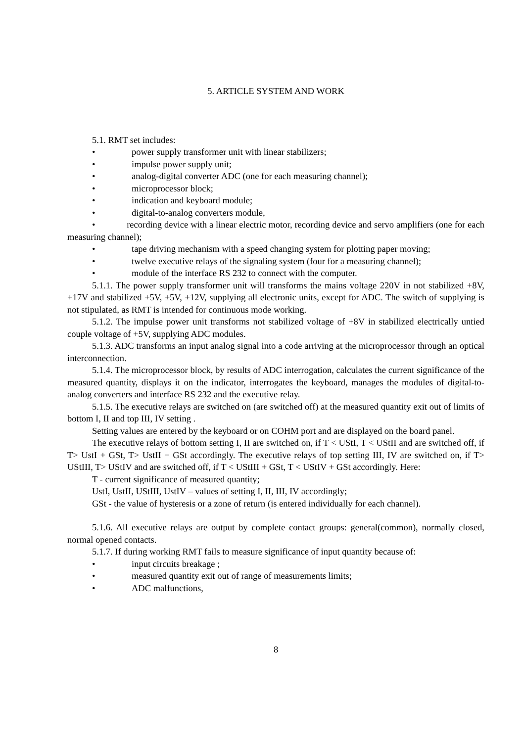5. ARTICLE SYSTEM AND WORK
5.1. RMT set includes:
• power supply transformer unit with linear stabilizers;
• impulse power supply unit;
• analog-digital converter ADC (one for each measuring channel);
• microprocessor block;
• indication and keyboard module;
• digital-to-analog converters module,
• recording device with a linear electric motor, recording device and servo amplifiers (one for each measuring channel);
• tape driving mechanism with a speed changing system for plotting paper moving;
• twelve executive relays of the signaling system (four for a measuring channel);
• module of the interface RS 232 to connect with the computer.
5.1.1. The power supply transformer unit will transforms the mains voltage 220V in not stabilized +8V, +17V and stabilized +5V, ±5V, ±12V, supplying all electronic units, except for ADC. The switch of supplying is not stipulated, as RMT is intended for continuous mode working.
5.1.2. The impulse power unit transforms not stabilized voltage of +8V in stabilized electrically untied couple voltage of +5V, supplying ADC modules.
5.1.3. ADC transforms an input analog signal into a code arriving at the microprocessor through an optical interconnection.
5.1.4. The microprocessor block, by results of ADC interrogation, calculates the current significance of the measured quantity, displays it on the indicator, interrogates the keyboard, manages the modules of digital-to-analog converters and interface RS 232 and the executive relay.
5.1.5. The executive relays are switched on (are switched off) at the measured quantity exit out of limits of bottom I, II and top III, IV setting .
Setting values are entered by the keyboard or on COHM port and are displayed on the board panel.
The executive relays of bottom setting I, II are switched on, if T < UStI, T < UStII and are switched off, if T> UstI + GSt, T> UstII + GSt accordingly. The executive relays of top setting III, IV are switched on, if T> UStIII, T> UStIV and are switched off, if T < UStIII + GSt, T < UStIV + GSt accordingly. Here:
T - current significance of measured quantity;
UstI, UstII, UStIII, UstIV – values of setting I, II, III, IV accordingly;
GSt - the value of hysteresis or a zone of return (is entered individually for each channel).
5.1.6. All executive relays are output by complete contact groups: general(common), normally closed, normal opened contacts.
5.1.7. If during working RMT fails to measure significance of input quantity because of:
• input circuits breakage ;
• measured quantity exit out of range of measurements limits;
• ADC malfunctions,
8